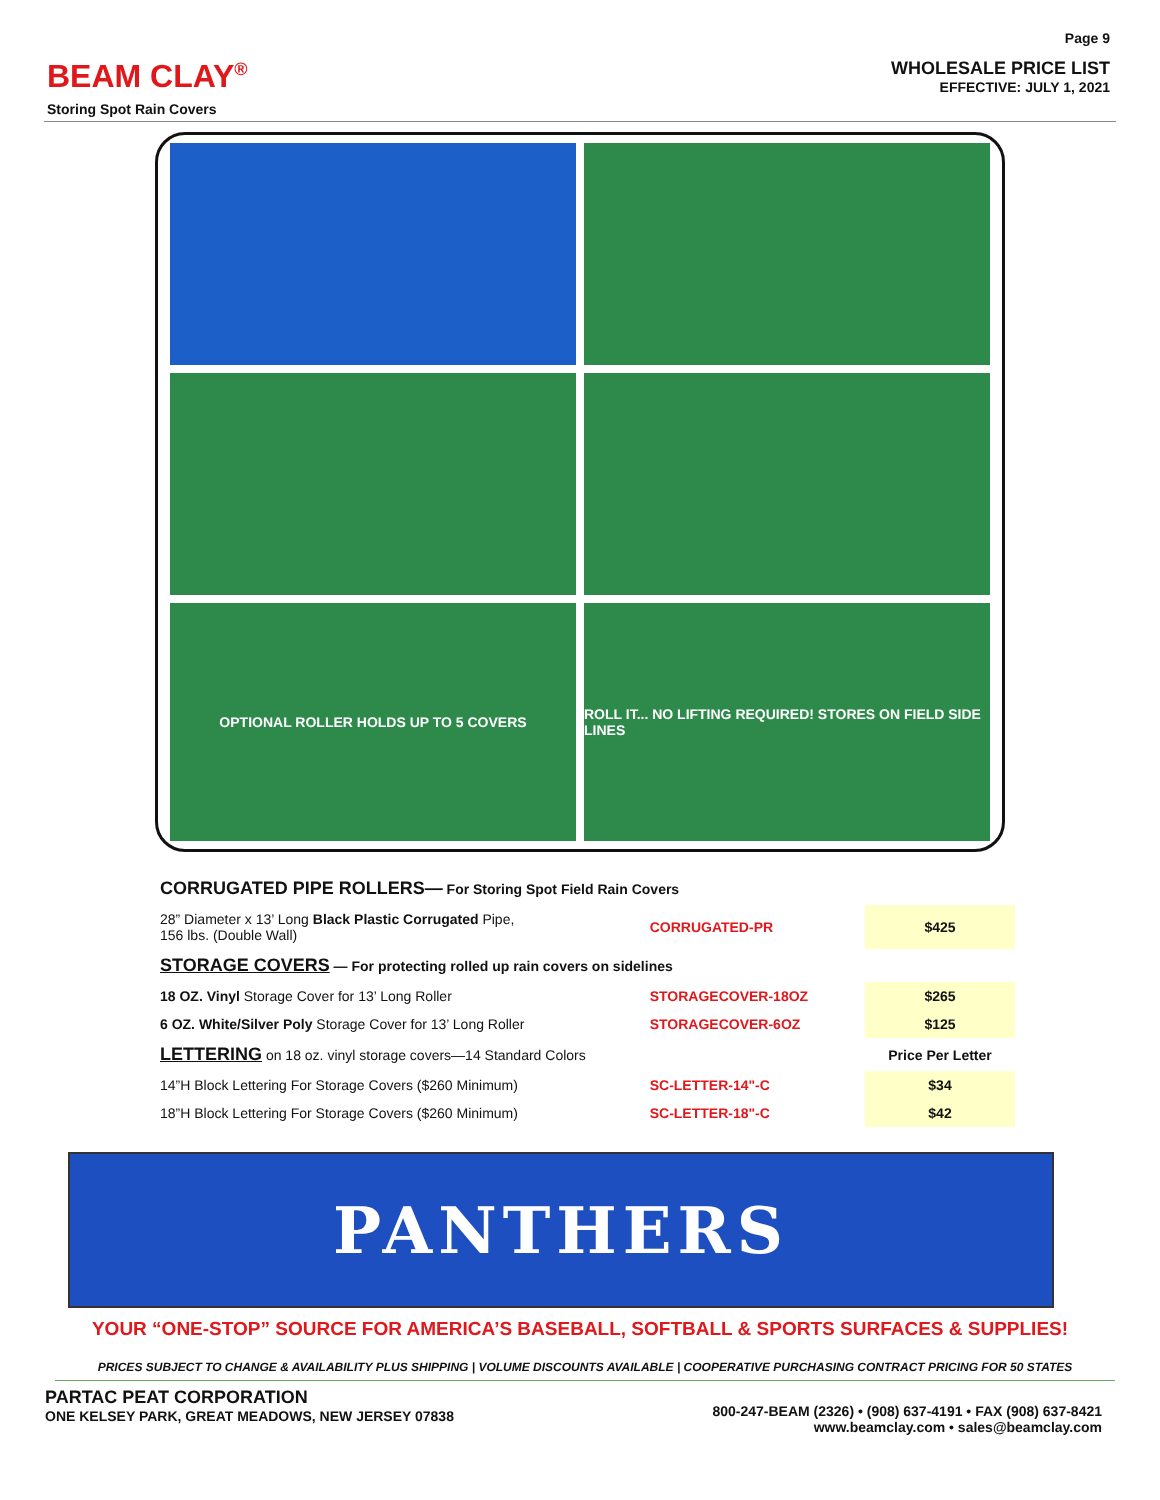BEAM CLAY<sup>®</sup>
Storing Spot Rain Covers
Page 9
WHOLESALE PRICE LIST
EFFECTIVE: JULY 1, 2021
OPTIONAL ROLLER HOLDS UP TO 5 COVERS
ROLL IT... NO LIFTING REQUIRED! STORES ON FIELD SIDE LINES
| CORRUGATED PIPE ROLLERS— For Storing Spot Field Rain Covers | | |
| 28” Diameter x 13’ Long Black Plastic Corrugated Pipe, 156 lbs. (Double Wall) | CORRUGATED-PR | $425 |
| STORAGE COVERS — For protecting rolled up rain covers on sidelines | | |
| 18 OZ. Vinyl Storage Cover for 13’ Long Roller | STORAGECOVER-18OZ | $265 |
| 6 OZ. White/Silver Poly Storage Cover for 13’ Long Roller | STORAGECOVER-6OZ | $125 |
| LETTERING on 18 oz. vinyl storage covers—14 Standard Colors | | Price Per Letter |
| 14”H Block Lettering For Storage Covers ($260 Minimum) | SC-LETTER-14"-C | $34 |
| 18”H Block Lettering For Storage Covers ($260 Minimum) | SC-LETTER-18"-C | $42 |
PANTHERS
YOUR “ONE-STOP” SOURCE FOR AMERICA’S BASEBALL, SOFTBALL & SPORTS SURFACES & SUPPLIES!
PRICES SUBJECT TO CHANGE & AVAILABILITY PLUS SHIPPING | VOLUME DISCOUNTS AVAILABLE | COOPERATIVE PURCHASING CONTRACT PRICING FOR 50 STATES
PARTAC PEAT CORPORATION
ONE KELSEY PARK, GREAT MEADOWS, NEW JERSEY 07838
800-247-BEAM (2326) • (908) 637-4191 • FAX (908) 637-8421
www.beamclay.com • sales@beamclay.com